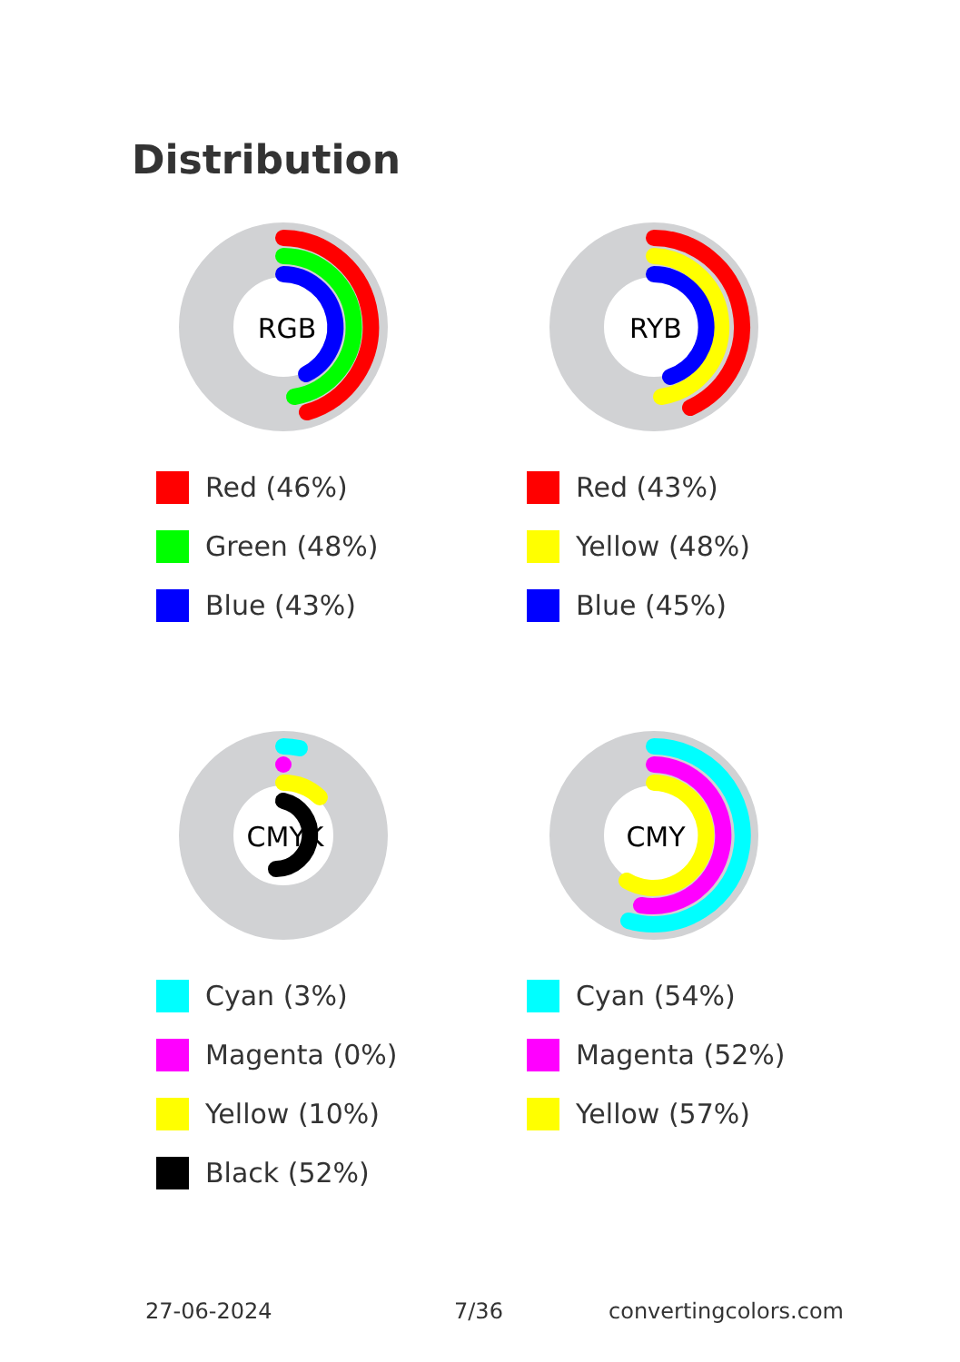Distribution
RGB
Red (46%)
Green (48%)
Blue (43%)
RYB
Red (43%)
Yellow (48%)
Blue (45%)
CMYK
Cyan (3%)
Magenta (0%)
Yellow (10%)
Black (52%)
CMY
Cyan (54%)
Magenta (52%)
Yellow (57%)
27-06-2024 7/36 convertingcolors.com